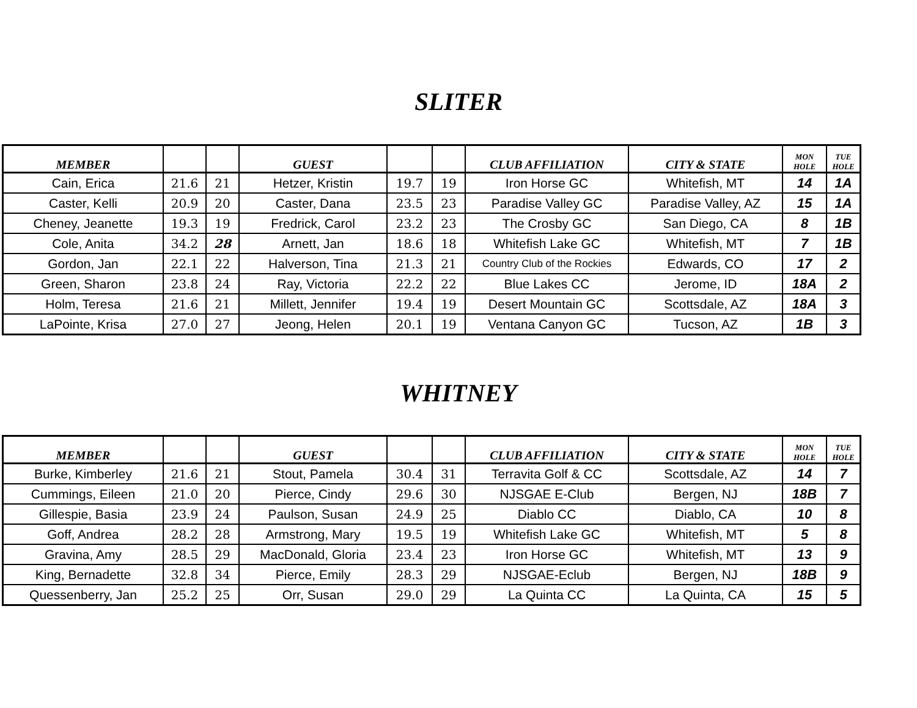SLITER
| MEMBER | | | GUEST | | | CLUB AFFILIATION | CITY & STATE | MON HOLE | TUE HOLE |
| --- | --- | --- | --- | --- | --- | --- | --- | --- | --- |
| Cain, Erica | 21.6 | 21 | Hetzer, Kristin | 19.7 | 19 | Iron Horse GC | Whitefish, MT | 14 | 1A |
| Caster, Kelli | 20.9 | 20 | Caster, Dana | 23.5 | 23 | Paradise Valley GC | Paradise Valley, AZ | 15 | 1A |
| Cheney, Jeanette | 19.3 | 19 | Fredrick, Carol | 23.2 | 23 | The Crosby GC | San Diego, CA | 8 | 1B |
| Cole, Anita | 34.2 | 28 | Arnett, Jan | 18.6 | 18 | Whitefish Lake GC | Whitefish, MT | 7 | 1B |
| Gordon, Jan | 22.1 | 22 | Halverson, Tina | 21.3 | 21 | Country Club of the Rockies | Edwards, CO | 17 | 2 |
| Green, Sharon | 23.8 | 24 | Ray, Victoria | 22.2 | 22 | Blue Lakes CC | Jerome, ID | 18A | 2 |
| Holm, Teresa | 21.6 | 21 | Millett, Jennifer | 19.4 | 19 | Desert Mountain GC | Scottsdale, AZ | 18A | 3 |
| LaPointe, Krisa | 27.0 | 27 | Jeong, Helen | 20.1 | 19 | Ventana Canyon GC | Tucson, AZ | 1B | 3 |
WHITNEY
| MEMBER | | | GUEST | | | CLUB AFFILIATION | CITY & STATE | MON HOLE | TUE HOLE |
| --- | --- | --- | --- | --- | --- | --- | --- | --- | --- |
| Burke, Kimberley | 21.6 | 21 | Stout, Pamela | 30.4 | 31 | Terravita Golf & CC | Scottsdale, AZ | 14 | 7 |
| Cummings, Eileen | 21.0 | 20 | Pierce, Cindy | 29.6 | 30 | NJSGAE E-Club | Bergen, NJ | 18B | 7 |
| Gillespie, Basia | 23.9 | 24 | Paulson, Susan | 24.9 | 25 | Diablo CC | Diablo, CA | 10 | 8 |
| Goff, Andrea | 28.2 | 28 | Armstrong, Mary | 19.5 | 19 | Whitefish Lake GC | Whitefish, MT | 5 | 8 |
| Gravina, Amy | 28.5 | 29 | MacDonald, Gloria | 23.4 | 23 | Iron Horse GC | Whitefish, MT | 13 | 9 |
| King, Bernadette | 32.8 | 34 | Pierce, Emily | 28.3 | 29 | NJSGAE-Eclub | Bergen, NJ | 18B | 9 |
| Quessenberry, Jan | 25.2 | 25 | Orr, Susan | 29.0 | 29 | La Quinta CC | La Quinta, CA | 15 | 5 |